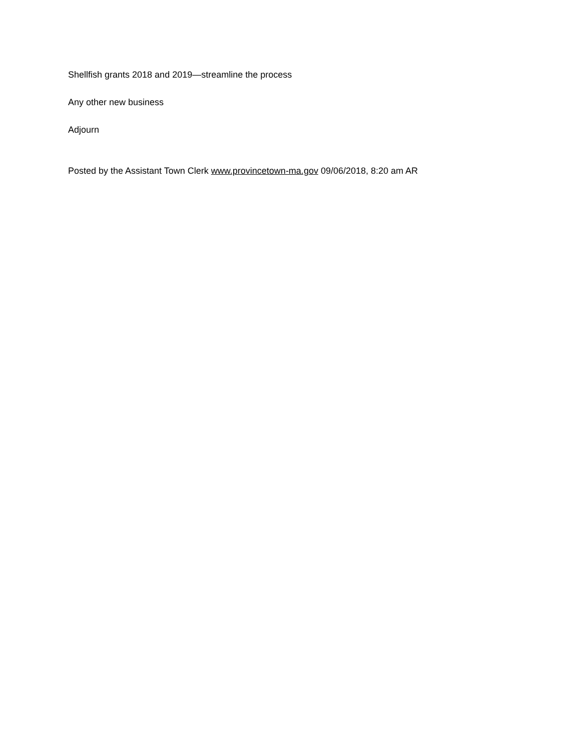Shellfish grants 2018 and 2019—streamline the process
Any other new business
Adjourn
Posted by the Assistant Town Clerk www.provincetown-ma.gov 09/06/2018, 8:20 am AR